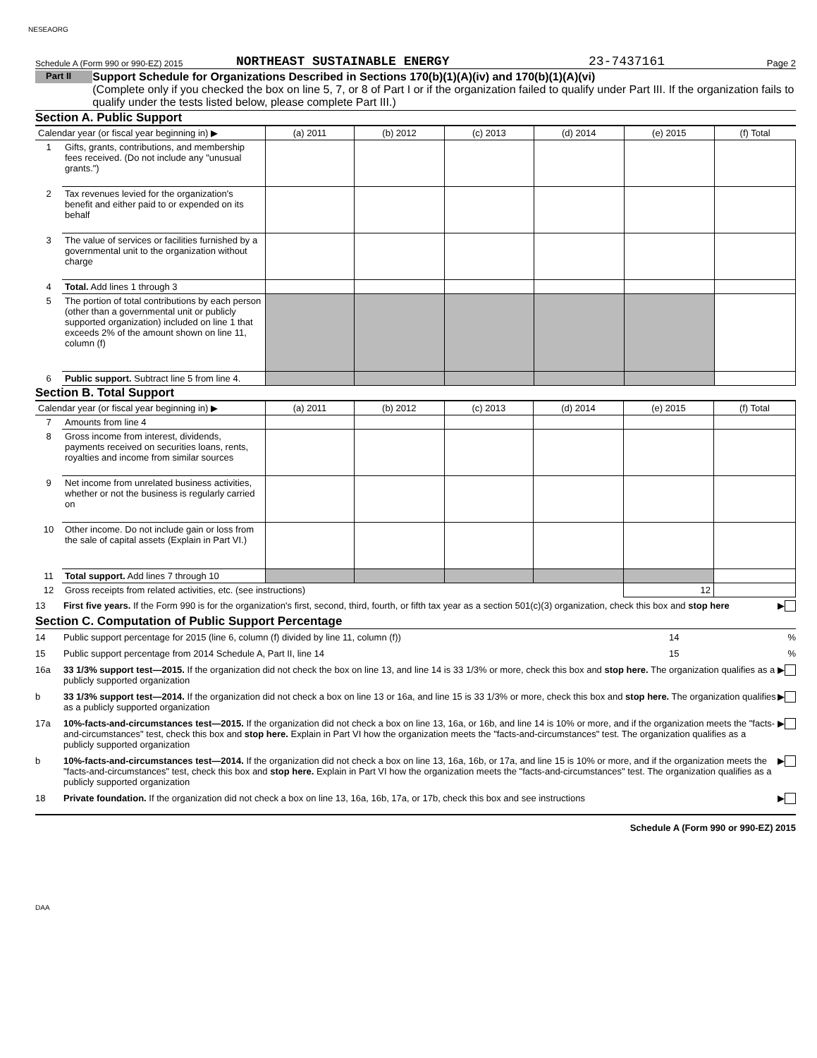NESEAORG
Schedule A (Form 990 or 990-EZ) 2015 NORTHEAST SUSTAINABLE ENERGY 23-7437161 Page 2
Part II
Support Schedule for Organizations Described in Sections 170(b)(1)(A)(iv) and 170(b)(1)(A)(vi)
(Complete only if you checked the box on line 5, 7, or 8 of Part I or if the organization failed to qualify under Part III. If the organization fails to qualify under the tests listed below, please complete Part III.)
Section A. Public Support
| Calendar year (or fiscal year beginning in) ▶ | | (a) 2011 | (b) 2012 | (c) 2013 | (d) 2014 | (e) 2015 | (f) Total |
| --- | --- | --- | --- | --- | --- | --- | --- |
| 1 | Gifts, grants, contributions, and membership fees received. (Do not include any "unusual grants.") | | | | | | |
| 2 | Tax revenues levied for the organization's benefit and either paid to or expended on its behalf | | | | | | |
| 3 | The value of services or facilities furnished by a governmental unit to the organization without charge | | | | | | |
| 4 | Total. Add lines 1 through 3 | | | | | | |
| 5 | The portion of total contributions by each person (other than a governmental unit or publicly supported organization) included on line 1 that exceeds 2% of the amount shown on line 11, column (f) | | | | | | |
| 6 | Public support. Subtract line 5 from line 4. | | | | | | |
Section B. Total Support
| Calendar year (or fiscal year beginning in) ▶ | | (a) 2011 | (b) 2012 | (c) 2013 | (d) 2014 | (e) 2015 | (f) Total |
| --- | --- | --- | --- | --- | --- | --- | --- |
| 7 | Amounts from line 4 | | | | | | |
| 8 | Gross income from interest, dividends, payments received on securities loans, rents, royalties and income from similar sources | | | | | | |
| 9 | Net income from unrelated business activities, whether or not the business is regularly carried on | | | | | | |
| 10 | Other income. Do not include gain or loss from the sale of capital assets (Explain in Part VI.) | | | | | | |
| 11 | Total support. Add lines 7 through 10 | | | | | | |
| 12 | Gross receipts from related activities, etc. (see instructions) | | | | | 12 | |
13 First five years. If the Form 990 is for the organization's first, second, third, fourth, or fifth tax year as a section 501(c)(3) organization, check this box and stop here ▶
Section C. Computation of Public Support Percentage
14 Public support percentage for 2015 (line 6, column (f) divided by line 11, column (f)) 14%
15 Public support percentage from 2014 Schedule A, Part II, line 14 15%
16a 33 1/3% support test—2015. If the organization did not check the box on line 13, and line 14 is 33 1/3% or more, check this box and stop here. The organization qualifies as a publicly supported organization ▶
b 33 1/3% support test—2014. If the organization did not check a box on line 13 or 16a, and line 15 is 33 1/3% or more, check this box and stop here. The organization qualifies as a publicly supported organization ▶
17a 10%-facts-and-circumstances test—2015. If the organization did not check a box on line 13, 16a, or 16b, and line 14 is 10% or more, and if the organization meets the "facts-and-circumstances" test, check this box and stop here. Explain in Part VI how the organization meets the "facts-and-circumstances" test. The organization qualifies as a publicly supported organization ▶
b 10%-facts-and-circumstances test—2014. If the organization did not check a box on line 13, 16a, 16b, or 17a, and line 15 is 10% or more, and if the organization meets the "facts-and-circumstances" test, check this box and stop here. Explain in Part VI how the organization meets the "facts-and-circumstances" test. The organization qualifies as a publicly supported organization ▶
18 Private foundation. If the organization did not check a box on line 13, 16a, 16b, 17a, or 17b, check this box and see instructions ▶
Schedule A (Form 990 or 990-EZ) 2015
DAA